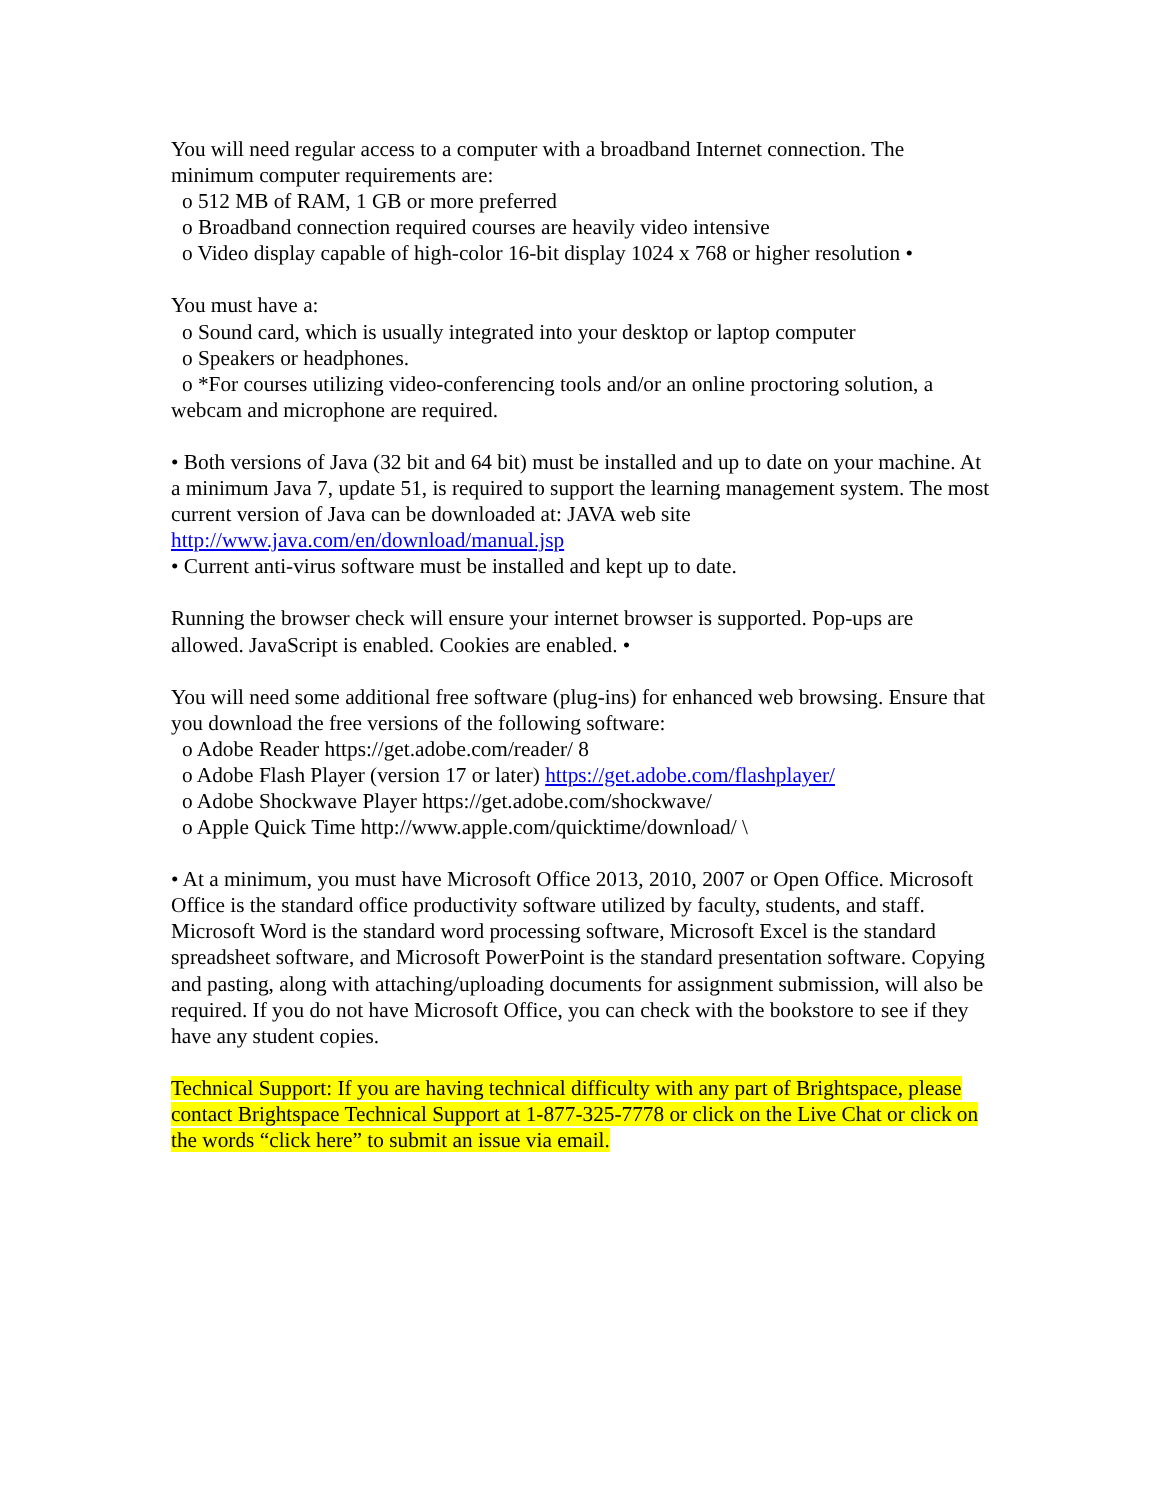You will need regular access to a computer with a broadband Internet connection. The minimum computer requirements are:
o 512 MB of RAM, 1 GB or more preferred
o Broadband connection required courses are heavily video intensive
o Video display capable of high-color 16-bit display 1024 x 768 or higher resolution •
You must have a:
o Sound card, which is usually integrated into your desktop or laptop computer
o Speakers or headphones.
o *For courses utilizing video-conferencing tools and/or an online proctoring solution, a webcam and microphone are required.
• Both versions of Java (32 bit and 64 bit) must be installed and up to date on your machine. At a minimum Java 7, update 51, is required to support the learning management system. The most current version of Java can be downloaded at: JAVA web site http://www.java.com/en/download/manual.jsp
• Current anti-virus software must be installed and kept up to date.
Running the browser check will ensure your internet browser is supported. Pop-ups are allowed. JavaScript is enabled. Cookies are enabled. •
You will need some additional free software (plug-ins) for enhanced web browsing. Ensure that you download the free versions of the following software:
o Adobe Reader https://get.adobe.com/reader/ 8
o Adobe Flash Player (version 17 or later) https://get.adobe.com/flashplayer/
o Adobe Shockwave Player https://get.adobe.com/shockwave/
o Apple Quick Time http://www.apple.com/quicktime/download/ \
• At a minimum, you must have Microsoft Office 2013, 2010, 2007 or Open Office. Microsoft Office is the standard office productivity software utilized by faculty, students, and staff. Microsoft Word is the standard word processing software, Microsoft Excel is the standard spreadsheet software, and Microsoft PowerPoint is the standard presentation software. Copying and pasting, along with attaching/uploading documents for assignment submission, will also be required. If you do not have Microsoft Office, you can check with the bookstore to see if they have any student copies.
Technical Support: If you are having technical difficulty with any part of Brightspace, please contact Brightspace Technical Support at 1-877-325-7778 or click on the Live Chat or click on the words “click here” to submit an issue via email.